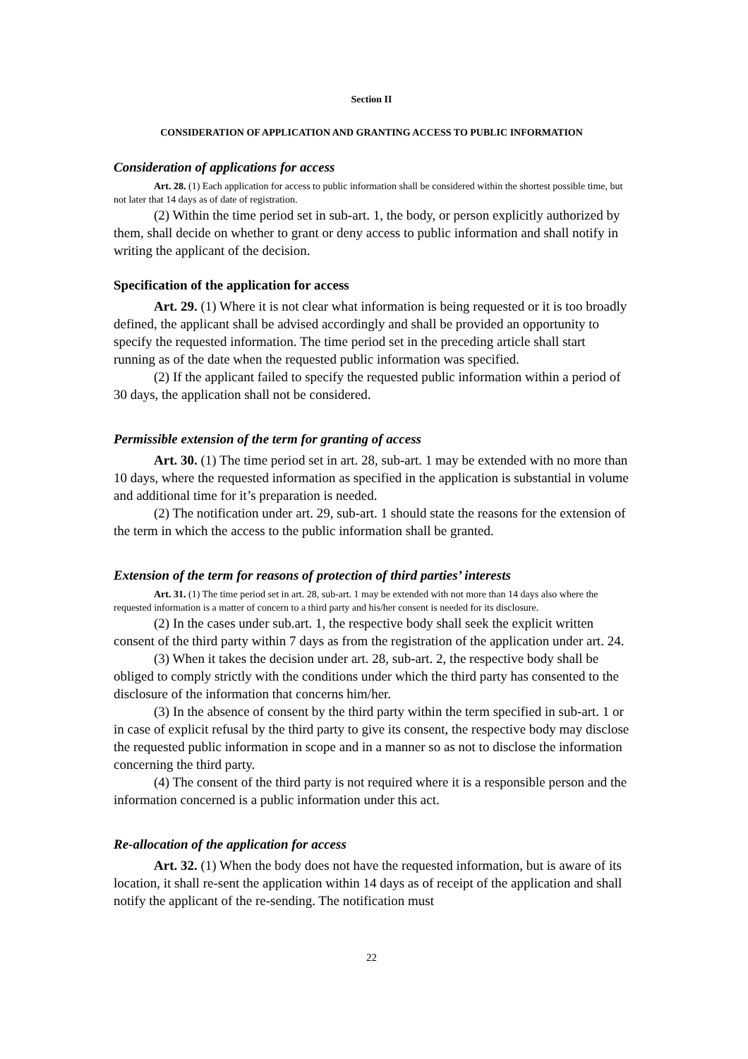Section II
CONSIDERATION OF APPLICATION AND GRANTING ACCESS TO PUBLIC INFORMATION
Consideration of applications for access
Art. 28. (1) Each application for access to public information shall be considered within the shortest possible time, but not later that 14 days as of date of registration.
(2) Within the time period set in sub-art. 1, the body, or person explicitly authorized by them, shall decide on whether to grant or deny access to public information and shall notify in writing the applicant of the decision.
Specification of the application for access
Art. 29. (1) Where it is not clear what information is being requested or it is too broadly defined, the applicant shall be advised accordingly and shall be provided an opportunity to specify the requested information. The time period set in the preceding article shall start running as of the date when the requested public information was specified.
(2) If the applicant failed to specify the requested public information within a period of 30 days, the application shall not be considered.
Permissible extension of the term for granting of access
Art. 30. (1) The time period set in art. 28, sub-art. 1 may be extended with no more than 10 days, where the requested information as specified in the application is substantial in volume and additional time for it’s preparation is needed.
(2) The notification under art. 29, sub-art. 1 should state the reasons for the extension of the term in which the access to the public information shall be granted.
Extension of the term for reasons of protection of third parties’ interests
Art. 31. (1) The time period set in art. 28, sub-art. 1 may be extended with not more than 14 days also where the requested information is a matter of concern to a third party and his/her consent is needed for its disclosure.
(2) In the cases under sub.art. 1, the respective body shall seek the explicit written consent of the third party within 7 days as from the registration of the application under art. 24.
(3) When it takes the decision under art. 28, sub-art. 2, the respective body shall be obliged to comply strictly with the conditions under which the third party has consented to the disclosure of the information that concerns him/her.
(3) In the absence of consent by the third party within the term specified in sub-art. 1 or in case of explicit refusal by the third party to give its consent, the respective body may disclose the requested public information in scope and in a manner so as not to disclose the information concerning the third party.
(4) The consent of the third party is not required where it is a responsible person and the information concerned is a public information under this act.
Re-allocation of the application for access
Art. 32. (1) When the body does not have the requested information, but is aware of its location, it shall re-sent the application within 14 days as of receipt of the application and shall notify the applicant of the re-sending. The notification must
22